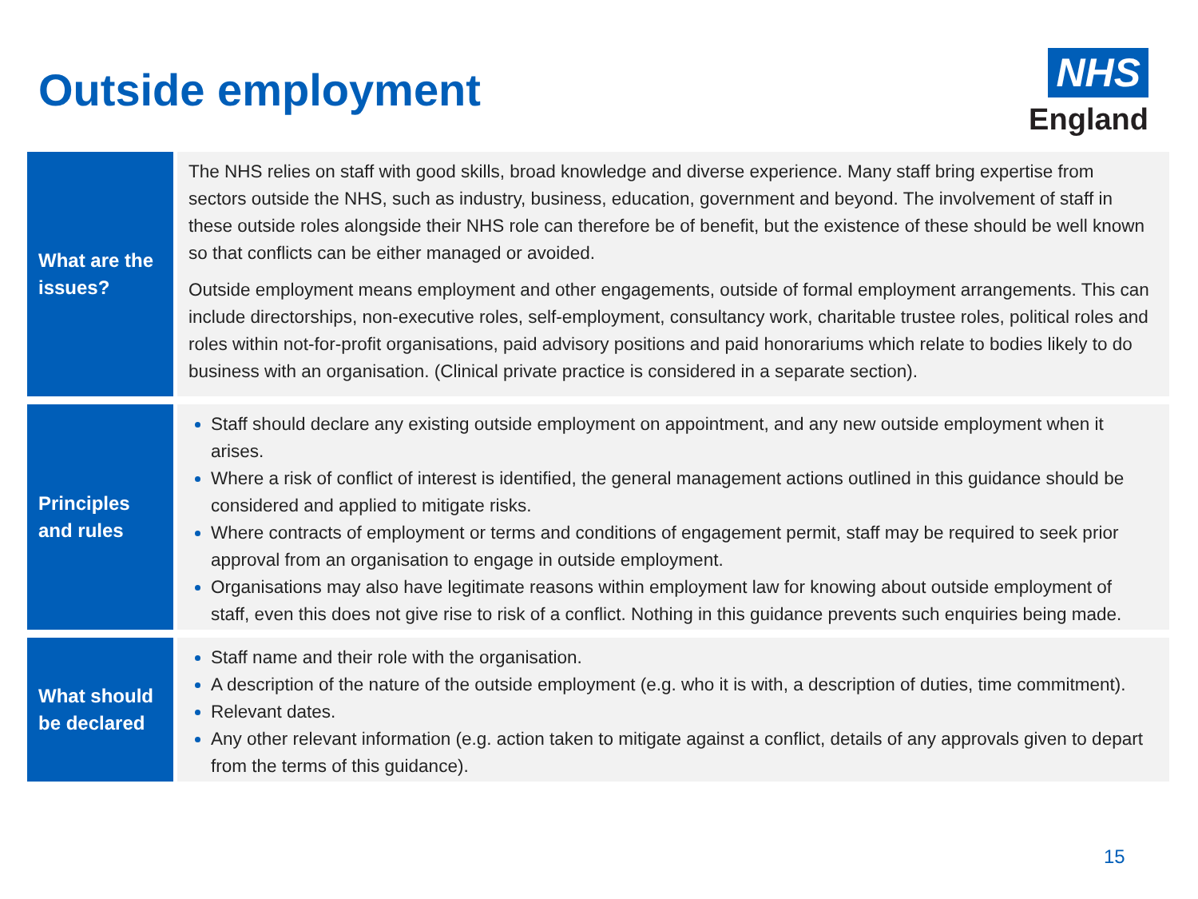Outside employment
NHS
England
| What are the issues? | The NHS relies on staff with good skills, broad knowledge and diverse experience. Many staff bring expertise from sectors outside the NHS, such as industry, business, education, government and beyond. The involvement of staff in these outside roles alongside their NHS role can therefore be of benefit, but the existence of these should be well known so that conflicts can be either managed or avoided. Outside employment means employment and other engagements, outside of formal employment arrangements. This can include directorships, non-executive roles, self-employment, consultancy work, charitable trustee roles, political roles and roles within not-for-profit organisations, paid advisory positions and paid honorariums which relate to bodies likely to do business with an organisation. (Clinical private practice is considered in a separate section). |
| Principles and rules | Staff should declare any existing outside employment on appointment, and any new outside employment when it arises. Where a risk of conflict of interest is identified, the general management actions outlined in this guidance should be considered and applied to mitigate risks. Where contracts of employment or terms and conditions of engagement permit, staff may be required to seek prior approval from an organisation to engage in outside employment. Organisations may also have legitimate reasons within employment law for knowing about outside employment of staff, even this does not give rise to risk of a conflict. Nothing in this guidance prevents such enquiries being made. |
| What should be declared | Staff name and their role with the organisation. A description of the nature of the outside employment (e.g. who it is with, a description of duties, time commitment). Relevant dates. Any other relevant information (e.g. action taken to mitigate against a conflict, details of any approvals given to depart from the terms of this guidance). |
15